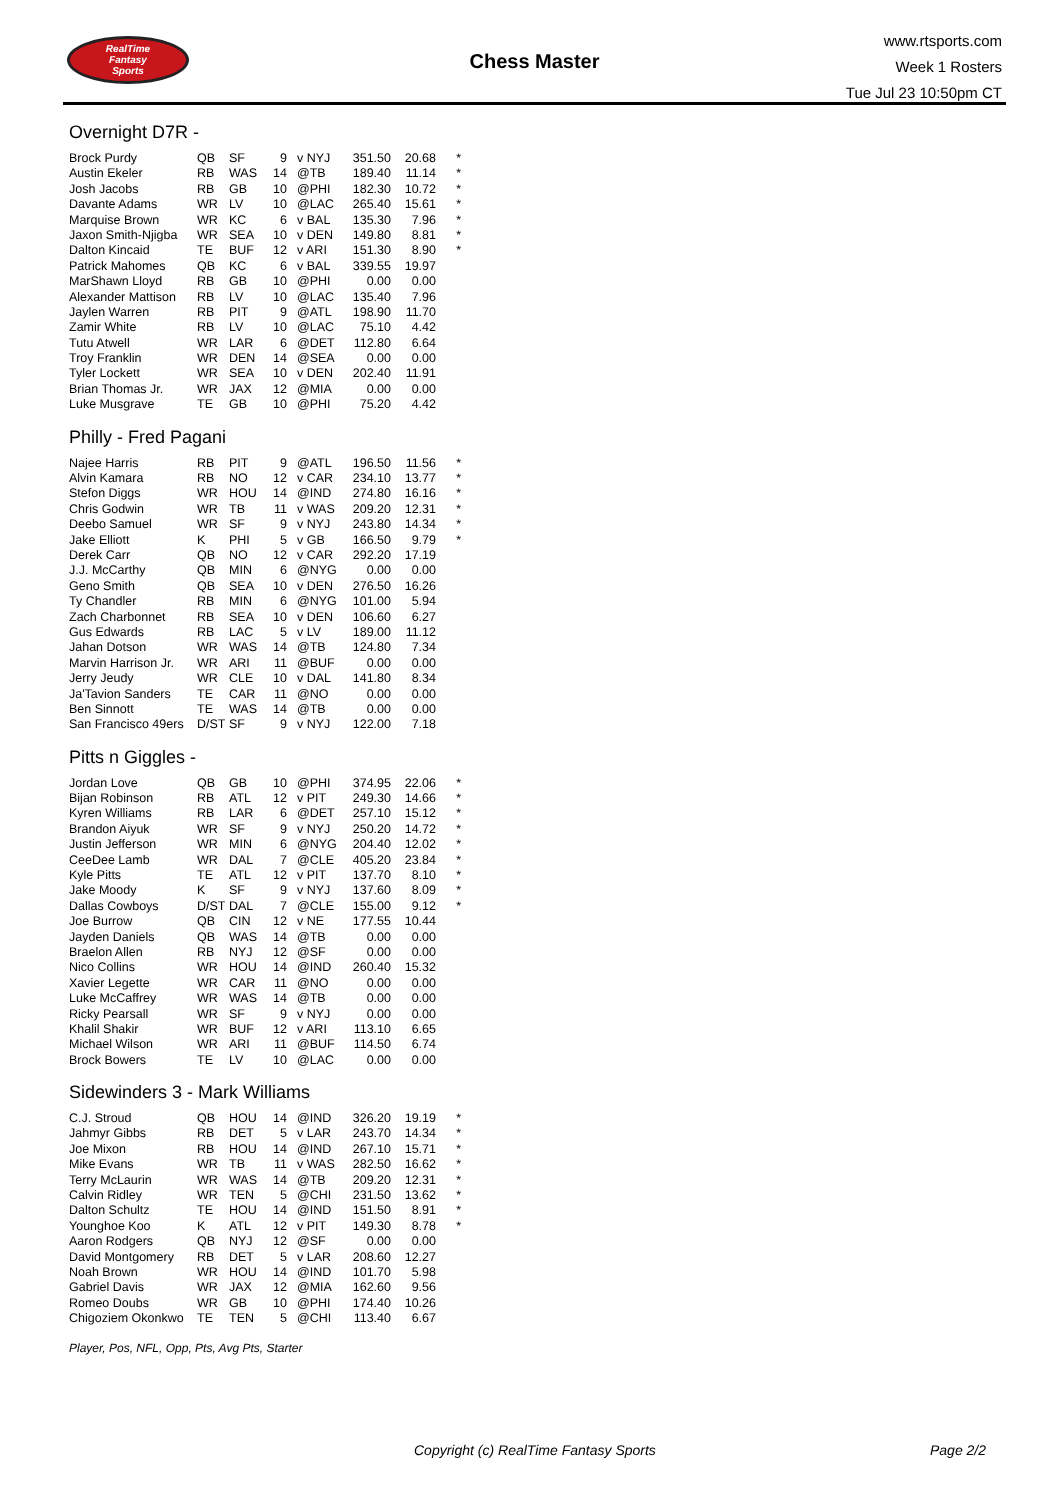RealTime
Fantasy
Sports
Chess Master
www.rtsports.com
Week 1 Rosters
Tue Jul 23 10:50pm CT
Overnight D7R -
| Brock Purdy | QB | SF | 9 | v NYJ | 351.50 | 20.68 | * |
| Austin Ekeler | RB | WAS | 14 | @TB | 189.40 | 11.14 | * |
| Josh Jacobs | RB | GB | 10 | @PHI | 182.30 | 10.72 | * |
| Davante Adams | WR | LV | 10 | @LAC | 265.40 | 15.61 | * |
| Marquise Brown | WR | KC | 6 | v BAL | 135.30 | 7.96 | * |
| Jaxon Smith-Njigba | WR | SEA | 10 | v DEN | 149.80 | 8.81 | * |
| Dalton Kincaid | TE | BUF | 12 | v ARI | 151.30 | 8.90 | * |
| Patrick Mahomes | QB | KC | 6 | v BAL | 339.55 | 19.97 | |
| MarShawn Lloyd | RB | GB | 10 | @PHI | 0.00 | 0.00 | |
| Alexander Mattison | RB | LV | 10 | @LAC | 135.40 | 7.96 | |
| Jaylen Warren | RB | PIT | 9 | @ATL | 198.90 | 11.70 | |
| Zamir White | RB | LV | 10 | @LAC | 75.10 | 4.42 | |
| Tutu Atwell | WR | LAR | 6 | @DET | 112.80 | 6.64 | |
| Troy Franklin | WR | DEN | 14 | @SEA | 0.00 | 0.00 | |
| Tyler Lockett | WR | SEA | 10 | v DEN | 202.40 | 11.91 | |
| Brian Thomas Jr. | WR | JAX | 12 | @MIA | 0.00 | 0.00 | |
| Luke Musgrave | TE | GB | 10 | @PHI | 75.20 | 4.42 | |
Philly - Fred Pagani
| Najee Harris | RB | PIT | 9 | @ATL | 196.50 | 11.56 | * |
| Alvin Kamara | RB | NO | 12 | v CAR | 234.10 | 13.77 | * |
| Stefon Diggs | WR | HOU | 14 | @IND | 274.80 | 16.16 | * |
| Chris Godwin | WR | TB | 11 | v WAS | 209.20 | 12.31 | * |
| Deebo Samuel | WR | SF | 9 | v NYJ | 243.80 | 14.34 | * |
| Jake Elliott | K | PHI | 5 | v GB | 166.50 | 9.79 | * |
| Derek Carr | QB | NO | 12 | v CAR | 292.20 | 17.19 | |
| J.J. McCarthy | QB | MIN | 6 | @NYG | 0.00 | 0.00 | |
| Geno Smith | QB | SEA | 10 | v DEN | 276.50 | 16.26 | |
| Ty Chandler | RB | MIN | 6 | @NYG | 101.00 | 5.94 | |
| Zach Charbonnet | RB | SEA | 10 | v DEN | 106.60 | 6.27 | |
| Gus Edwards | RB | LAC | 5 | v LV | 189.00 | 11.12 | |
| Jahan Dotson | WR | WAS | 14 | @TB | 124.80 | 7.34 | |
| Marvin Harrison Jr. | WR | ARI | 11 | @BUF | 0.00 | 0.00 | |
| Jerry Jeudy | WR | CLE | 10 | v DAL | 141.80 | 8.34 | |
| Ja'Tavion Sanders | TE | CAR | 11 | @NO | 0.00 | 0.00 | |
| Ben Sinnott | TE | WAS | 14 | @TB | 0.00 | 0.00 | |
| San Francisco 49ers | D/ST | SF | 9 | v NYJ | 122.00 | 7.18 | |
Pitts n Giggles -
| Jordan Love | QB | GB | 10 | @PHI | 374.95 | 22.06 | * |
| Bijan Robinson | RB | ATL | 12 | v PIT | 249.30 | 14.66 | * |
| Kyren Williams | RB | LAR | 6 | @DET | 257.10 | 15.12 | * |
| Brandon Aiyuk | WR | SF | 9 | v NYJ | 250.20 | 14.72 | * |
| Justin Jefferson | WR | MIN | 6 | @NYG | 204.40 | 12.02 | * |
| CeeDee Lamb | WR | DAL | 7 | @CLE | 405.20 | 23.84 | * |
| Kyle Pitts | TE | ATL | 12 | v PIT | 137.70 | 8.10 | * |
| Jake Moody | K | SF | 9 | v NYJ | 137.60 | 8.09 | * |
| Dallas Cowboys | D/ST | DAL | 7 | @CLE | 155.00 | 9.12 | * |
| Joe Burrow | QB | CIN | 12 | v NE | 177.55 | 10.44 | |
| Jayden Daniels | QB | WAS | 14 | @TB | 0.00 | 0.00 | |
| Braelon Allen | RB | NYJ | 12 | @SF | 0.00 | 0.00 | |
| Nico Collins | WR | HOU | 14 | @IND | 260.40 | 15.32 | |
| Xavier Legette | WR | CAR | 11 | @NO | 0.00 | 0.00 | |
| Luke McCaffrey | WR | WAS | 14 | @TB | 0.00 | 0.00 | |
| Ricky Pearsall | WR | SF | 9 | v NYJ | 0.00 | 0.00 | |
| Khalil Shakir | WR | BUF | 12 | v ARI | 113.10 | 6.65 | |
| Michael Wilson | WR | ARI | 11 | @BUF | 114.50 | 6.74 | |
| Brock Bowers | TE | LV | 10 | @LAC | 0.00 | 0.00 | |
Sidewinders 3 - Mark Williams
| C.J. Stroud | QB | HOU | 14 | @IND | 326.20 | 19.19 | * |
| Jahmyr Gibbs | RB | DET | 5 | v LAR | 243.70 | 14.34 | * |
| Joe Mixon | RB | HOU | 14 | @IND | 267.10 | 15.71 | * |
| Mike Evans | WR | TB | 11 | v WAS | 282.50 | 16.62 | * |
| Terry McLaurin | WR | WAS | 14 | @TB | 209.20 | 12.31 | * |
| Calvin Ridley | WR | TEN | 5 | @CHI | 231.50 | 13.62 | * |
| Dalton Schultz | TE | HOU | 14 | @IND | 151.50 | 8.91 | * |
| Younghoe Koo | K | ATL | 12 | v PIT | 149.30 | 8.78 | * |
| Aaron Rodgers | QB | NYJ | 12 | @SF | 0.00 | 0.00 | |
| David Montgomery | RB | DET | 5 | v LAR | 208.60 | 12.27 | |
| Noah Brown | WR | HOU | 14 | @IND | 101.70 | 5.98 | |
| Gabriel Davis | WR | JAX | 12 | @MIA | 162.60 | 9.56 | |
| Romeo Doubs | WR | GB | 10 | @PHI | 174.40 | 10.26 | |
| Chigoziem Okonkwo | TE | TEN | 5 | @CHI | 113.40 | 6.67 | |
Player, Pos, NFL, Opp, Pts, Avg Pts, Starter
Copyright (c) RealTime Fantasy Sports Page 2/2